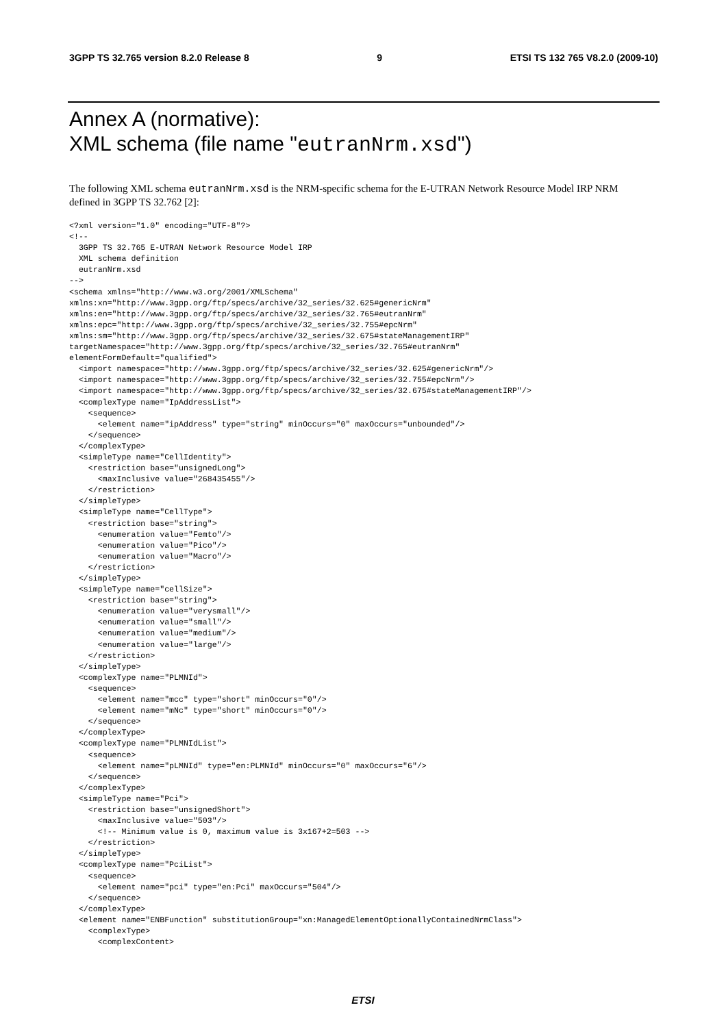3GPP TS 32.765 version 8.2.0 Release 8 9 ETSI TS 132 765 V8.2.0 (2009-10)
Annex A (normative):
XML schema (file name "eutranNrm.xsd")
The following XML schema eutranNrm.xsd is the NRM-specific schema for the E-UTRAN Network Resource Model IRP NRM defined in 3GPP TS 32.762 [2]:
<?xml version="1.0" encoding="UTF-8"?>
<!--
  3GPP TS 32.765 E-UTRAN Network Resource Model IRP
  XML schema definition
  eutranNrm.xsd
-->
<schema xmlns="http://www.w3.org/2001/XMLSchema"
xmlns:xn="http://www.3gpp.org/ftp/specs/archive/32_series/32.625#genericNrm"
xmlns:en="http://www.3gpp.org/ftp/specs/archive/32_series/32.765#eutranNrm"
xmlns:epc="http://www.3gpp.org/ftp/specs/archive/32_series/32.755#epcNrm"
xmlns:sm="http://www.3gpp.org/ftp/specs/archive/32_series/32.675#stateManagementIRP"
targetNamespace="http://www.3gpp.org/ftp/specs/archive/32_series/32.765#eutranNrm"
elementFormDefault="qualified">
  <import namespace="http://www.3gpp.org/ftp/specs/archive/32_series/32.625#genericNrm"/>
  <import namespace="http://www.3gpp.org/ftp/specs/archive/32_series/32.755#epcNrm"/>
  <import namespace="http://www.3gpp.org/ftp/specs/archive/32_series/32.675#stateManagementIRP"/>
  <complexType name="IpAddressList">
    <sequence>
      <element name="ipAddress" type="string" minOccurs="0" maxOccurs="unbounded"/>
    </sequence>
  </complexType>
  <simpleType name="CellIdentity">
    <restriction base="unsignedLong">
      <maxInclusive value="268435455"/>
    </restriction>
  </simpleType>
  <simpleType name="CellType">
    <restriction base="string">
      <enumeration value="Femto"/>
      <enumeration value="Pico"/>
      <enumeration value="Macro"/>
    </restriction>
  </simpleType>
  <simpleType name="cellSize">
    <restriction base="string">
      <enumeration value="verysmall"/>
      <enumeration value="small"/>
      <enumeration value="medium"/>
      <enumeration value="large"/>
    </restriction>
  </simpleType>
  <complexType name="PLMNId">
    <sequence>
      <element name="mcc" type="short" minOccurs="0"/>
      <element name="mNc" type="short" minOccurs="0"/>
    </sequence>
  </complexType>
  <complexType name="PLMNIdList">
    <sequence>
      <element name="pLMNId" type="en:PLMNId" minOccurs="0" maxOccurs="6"/>
    </sequence>
  </complexType>
  <simpleType name="Pci">
    <restriction base="unsignedShort">
      <maxInclusive value="503"/>
      <!-- Minimum value is 0, maximum value is 3x167+2=503 -->
    </restriction>
  </simpleType>
  <complexType name="PciList">
    <sequence>
      <element name="pci" type="en:Pci" maxOccurs="504"/>
    </sequence>
  </complexType>
  <element name="ENBFunction" substitutionGroup="xn:ManagedElementOptionallyContainedNrmClass">
    <complexType>
      <complexContent>
ETSI